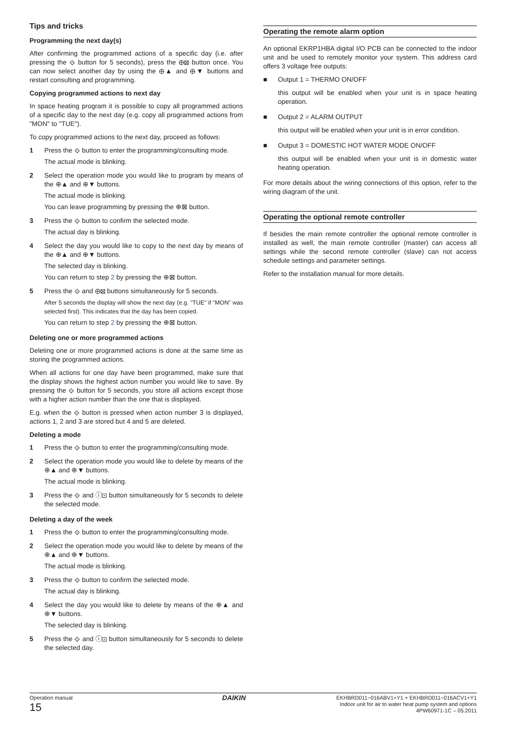Tips and tricks
Programming the next day(s)
After confirming the programmed actions of a specific day (i.e. after pressing the ⟐ button for 5 seconds), press the ⊕⊠ button once. You can now select another day by using the ⊕▲ and ⊕▼ buttons and restart consulting and programming.
Copying programmed actions to next day
In space heating program it is possible to copy all programmed actions of a specific day to the next day (e.g. copy all programmed actions from "MON" to "TUE").
To copy programmed actions to the next day, proceed as follows:
1 Press the ⟐ button to enter the programming/consulting mode.
The actual mode is blinking.
2 Select the operation mode you would like to program by means of the ⊕▲ and ⊕▼ buttons.
The actual mode is blinking.
You can leave programming by pressing the ⊕⊠ button.
3 Press the ⟐ button to confirm the selected mode.
The actual day is blinking.
4 Select the day you would like to copy to the next day by means of the ⊕▲ and ⊕▼ buttons.
The selected day is blinking.
You can return to step 2 by pressing the ⊕⊠ button.
5 Press the ⟐ and ⊕⊠ buttons simultaneously for 5 seconds.
After 5 seconds the display will show the next day (e.g. "TUE" if "MON" was selected first). This indicates that the day has been copied.
You can return to step 2 by pressing the ⊕⊠ button.
Deleting one or more programmed actions
Deleting one or more programmed actions is done at the same time as storing the programmed actions.
When all actions for one day have been programmed, make sure that the display shows the highest action number you would like to save. By pressing the ⟐ button for 5 seconds, you store all actions except those with a higher action number than the one that is displayed.
E.g. when the ⟐ button is pressed when action number 3 is displayed, actions 1, 2 and 3 are stored but 4 and 5 are deleted.
Deleting a mode
1 Press the ⟐ button to enter the programming/consulting mode.
2 Select the operation mode you would like to delete by means of the ⊕▲ and ⊕▼ buttons.
The actual mode is blinking.
3 Press the ⟐ and ⓘ⊡ button simultaneously for 5 seconds to delete the selected mode.
Deleting a day of the week
1 Press the ⟐ button to enter the programming/consulting mode.
2 Select the operation mode you would like to delete by means of the ⊕▲ and ⊕▼ buttons.
The actual mode is blinking.
3 Press the ⟐ button to confirm the selected mode.
The actual day is blinking.
4 Select the day you would like to delete by means of the ⊕▲ and ⊕▼ buttons.
The selected day is blinking.
5 Press the ⟐ and ⓘ⊡ button simultaneously for 5 seconds to delete the selected day.
Operating the remote alarm option
An optional EKRP1HBA digital I/O PCB can be connected to the indoor unit and be used to remotely monitor your system. This address card offers 3 voltage free outputs:
■ Output 1 = THERMO ON/OFF
this output will be enabled when your unit is in space heating operation.
■ Output 2 = ALARM OUTPUT
this output will be enabled when your unit is in error condition.
■ Output 3 = DOMESTIC HOT WATER MODE ON/OFF
this output will be enabled when your unit is in domestic water heating operation.
For more details about the wiring connections of this option, refer to the wiring diagram of the unit.
Operating the optional remote controller
If besides the main remote controller the optional remote controller is installed as well, the main remote controller (master) can access all settings while the second remote controller (slave) can not access schedule settings and parameter settings.
Refer to the installation manual for more details.
Operation manual
15
DAIKIN
EKHBRD011~016ABV1+Y1 + EKHBRD011~016ACV1+Y1
Indoor unit for air to water heat pump system and options
4PW60971-1C – 05.2011